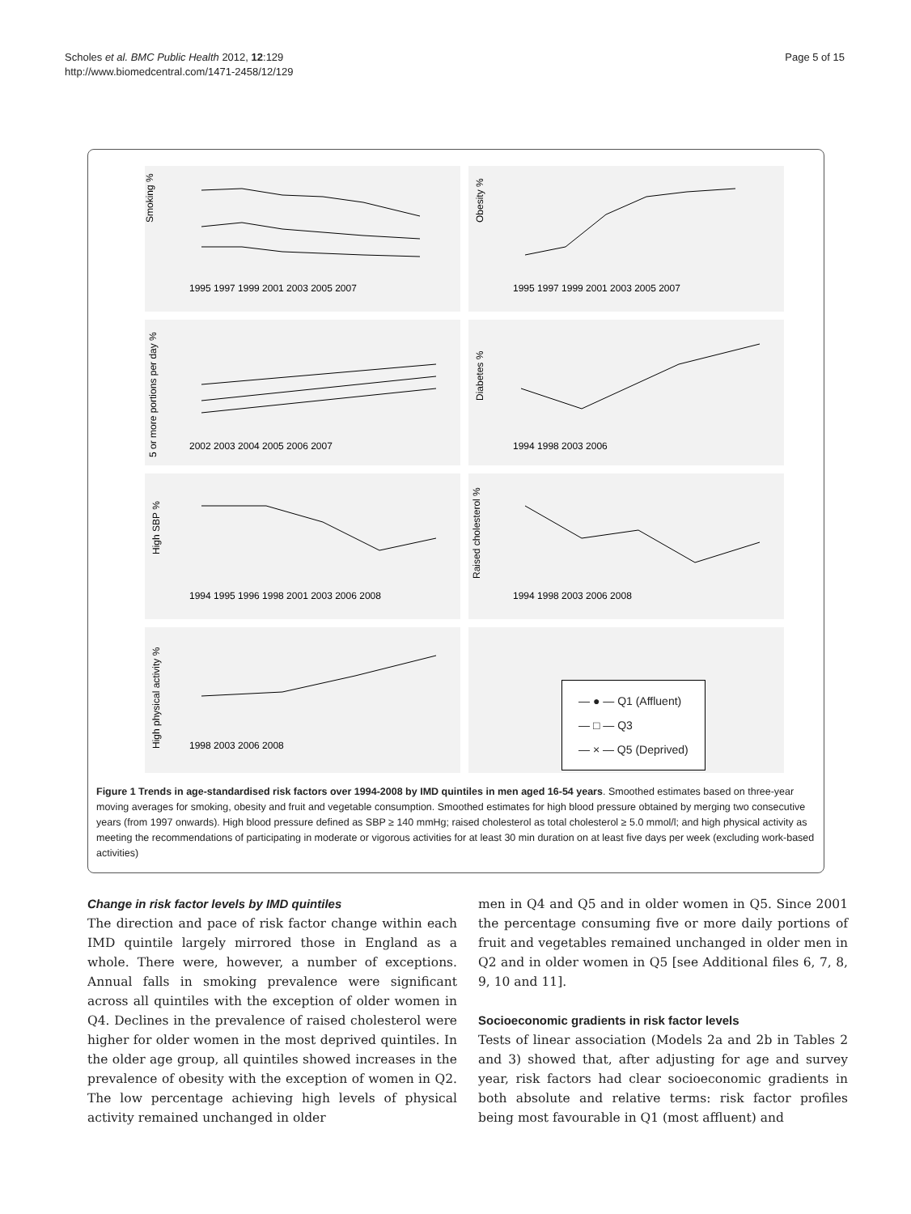Scholes et al. BMC Public Health 2012, 12:129
http://www.biomedcentral.com/1471-2458/12/129
Page 5 of 15
Smoking %
1995 1997 1999 2001 2003 2005 2007
Obesity %
1995 1997 1999 2001 2003 2005 2007
5 or more portions per day %
2002 2003 2004 2005 2006 2007
Diabetes %
1994 1998 2003 2006
High SBP %
1994 1995 1996 1998 2001 2003 2006 2008
Raised cholesterol %
1994 1998 2003 2006 2008
High physical activity %
1998 2003 2006 2008
— ● — Q1 (Affluent)
— □ — Q3
— × — Q5 (Deprived)
Figure 1 Trends in age-standardised risk factors over 1994-2008 by IMD quintiles in men aged 16-54 years. Smoothed estimates based on three-year moving averages for smoking, obesity and fruit and vegetable consumption. Smoothed estimates for high blood pressure obtained by merging two consecutive years (from 1997 onwards). High blood pressure defined as SBP ≥ 140 mmHg; raised cholesterol as total cholesterol ≥ 5.0 mmol/l; and high physical activity as meeting the recommendations of participating in moderate or vigorous activities for at least 30 min duration on at least five days per week (excluding work-based activities)
Change in risk factor levels by IMD quintiles
The direction and pace of risk factor change within each IMD quintile largely mirrored those in England as a whole. There were, however, a number of exceptions. Annual falls in smoking prevalence were significant across all quintiles with the exception of older women in Q4. Declines in the prevalence of raised cholesterol were higher for older women in the most deprived quintiles. In the older age group, all quintiles showed increases in the prevalence of obesity with the exception of women in Q2. The low percentage achieving high levels of physical activity remained unchanged in older
men in Q4 and Q5 and in older women in Q5. Since 2001 the percentage consuming five or more daily portions of fruit and vegetables remained unchanged in older men in Q2 and in older women in Q5 [see Additional files 6, 7, 8, 9, 10 and 11].
Socioeconomic gradients in risk factor levels
Tests of linear association (Models 2a and 2b in Tables 2 and 3) showed that, after adjusting for age and survey year, risk factors had clear socioeconomic gradients in both absolute and relative terms: risk factor profiles being most favourable in Q1 (most affluent) and